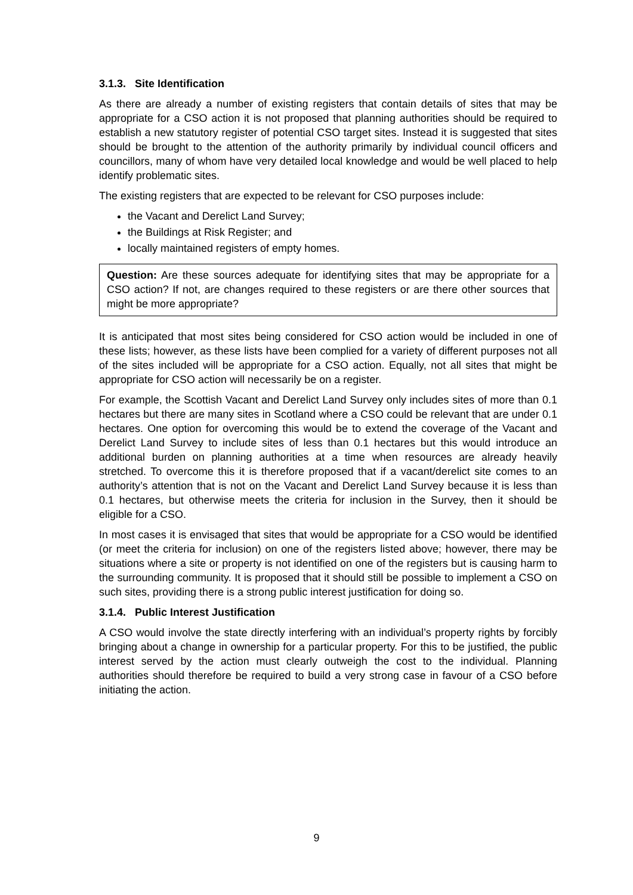3.1.3. Site Identification
As there are already a number of existing registers that contain details of sites that may be appropriate for a CSO action it is not proposed that planning authorities should be required to establish a new statutory register of potential CSO target sites. Instead it is suggested that sites should be brought to the attention of the authority primarily by individual council officers and councillors, many of whom have very detailed local knowledge and would be well placed to help identify problematic sites.
The existing registers that are expected to be relevant for CSO purposes include:
the Vacant and Derelict Land Survey;
the Buildings at Risk Register; and
locally maintained registers of empty homes.
Question: Are these sources adequate for identifying sites that may be appropriate for a CSO action? If not, are changes required to these registers or are there other sources that might be more appropriate?
It is anticipated that most sites being considered for CSO action would be included in one of these lists; however, as these lists have been complied for a variety of different purposes not all of the sites included will be appropriate for a CSO action. Equally, not all sites that might be appropriate for CSO action will necessarily be on a register.
For example, the Scottish Vacant and Derelict Land Survey only includes sites of more than 0.1 hectares but there are many sites in Scotland where a CSO could be relevant that are under 0.1 hectares. One option for overcoming this would be to extend the coverage of the Vacant and Derelict Land Survey to include sites of less than 0.1 hectares but this would introduce an additional burden on planning authorities at a time when resources are already heavily stretched. To overcome this it is therefore proposed that if a vacant/derelict site comes to an authority’s attention that is not on the Vacant and Derelict Land Survey because it is less than 0.1 hectares, but otherwise meets the criteria for inclusion in the Survey, then it should be eligible for a CSO.
In most cases it is envisaged that sites that would be appropriate for a CSO would be identified (or meet the criteria for inclusion) on one of the registers listed above; however, there may be situations where a site or property is not identified on one of the registers but is causing harm to the surrounding community. It is proposed that it should still be possible to implement a CSO on such sites, providing there is a strong public interest justification for doing so.
3.1.4. Public Interest Justification
A CSO would involve the state directly interfering with an individual’s property rights by forcibly bringing about a change in ownership for a particular property. For this to be justified, the public interest served by the action must clearly outweigh the cost to the individual. Planning authorities should therefore be required to build a very strong case in favour of a CSO before initiating the action.
9